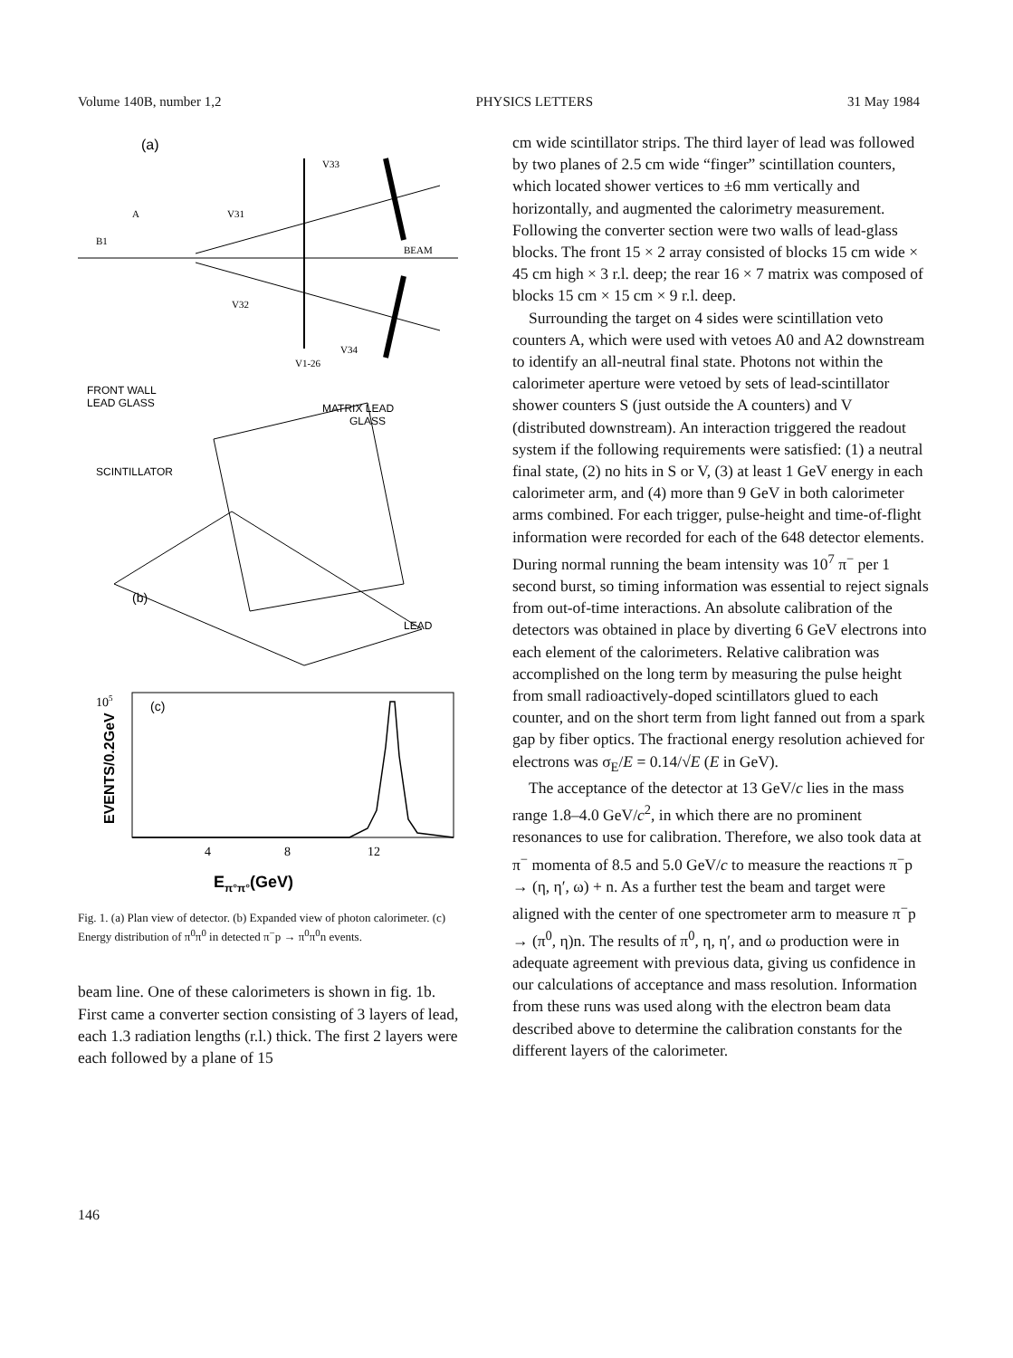Volume 140B, number 1,2 PHYSICS LETTERS 31 May 1984
(a)
B1
A
V31
BEAM
V1-26
V32
V33
V34
FRONT WALL
LEAD GLASS
MATRIX LEAD
GLASS
SCINTILLATOR
(b)
LEAD
105
(c)
EVENTS/0.2GeV
4
8
12
Eπ°π°(GeV)
Fig. 1. (a) Plan view of detector. (b) Expanded view of photon calorimeter. (c) Energy distribution of π<sup>0</sup>π<sup>0</sup> in detected π<sup>−</sup>p → π<sup>0</sup>π<sup>0</sup>n events.
beam line. One of these calorimeters is shown in fig. 1b. First came a converter section consisting of 3 layers of lead, each 1.3 radiation lengths (r.l.) thick. The first 2 layers were each followed by a plane of 15
cm wide scintillator strips. The third layer of lead was followed by two planes of 2.5 cm wide “finger” scintillation counters, which located shower vertices to ±6 mm vertically and horizontally, and augmented the calorimetry measurement. Following the converter section were two walls of lead-glass blocks. The front 15 × 2 array consisted of blocks 15 cm wide × 45 cm high × 3 r.l. deep; the rear 16 × 7 matrix was composed of blocks 15 cm × 15 cm × 9 r.l. deep.
Surrounding the target on 4 sides were scintillation veto counters A, which were used with vetoes A0 and A2 downstream to identify an all-neutral final state. Photons not within the calorimeter aperture were vetoed by sets of lead-scintillator shower counters S (just outside the A counters) and V (distributed downstream). An interaction triggered the readout system if the following requirements were satisfied: (1) a neutral final state, (2) no hits in S or V, (3) at least 1 GeV energy in each calorimeter arm, and (4) more than 9 GeV in both calorimeter arms combined. For each trigger, pulse-height and time-of-flight information were recorded for each of the 648 detector elements. During normal running the beam intensity was 10<sup>7</sup> π<sup>−</sup> per 1 second burst, so timing information was essential to reject signals from out-of-time interactions. An absolute calibration of the detectors was obtained in place by diverting 6 GeV electrons into each element of the calorimeters. Relative calibration was accomplished on the long term by measuring the pulse height from small radioactively-doped scintillators glued to each counter, and on the short term from light fanned out from a spark gap by fiber optics. The fractional energy resolution achieved for electrons was σ<sub>E</sub>/E = 0.14/√E (E in GeV).
The acceptance of the detector at 13 GeV/c lies in the mass range 1.8–4.0 GeV/c<sup>2</sup>, in which there are no prominent resonances to use for calibration. Therefore, we also took data at π<sup>−</sup> momenta of 8.5 and 5.0 GeV/c to measure the reactions π<sup>−</sup>p → (η, η′, ω) + n. As a further test the beam and target were aligned with the center of one spectrometer arm to measure π<sup>−</sup>p → (π<sup>0</sup>, η)n. The results of π<sup>0</sup>, η, η′, and ω production were in adequate agreement with previous data, giving us confidence in our calculations of acceptance and mass resolution. Information from these runs was used along with the electron beam data described above to determine the calibration constants for the different layers of the calorimeter.
146